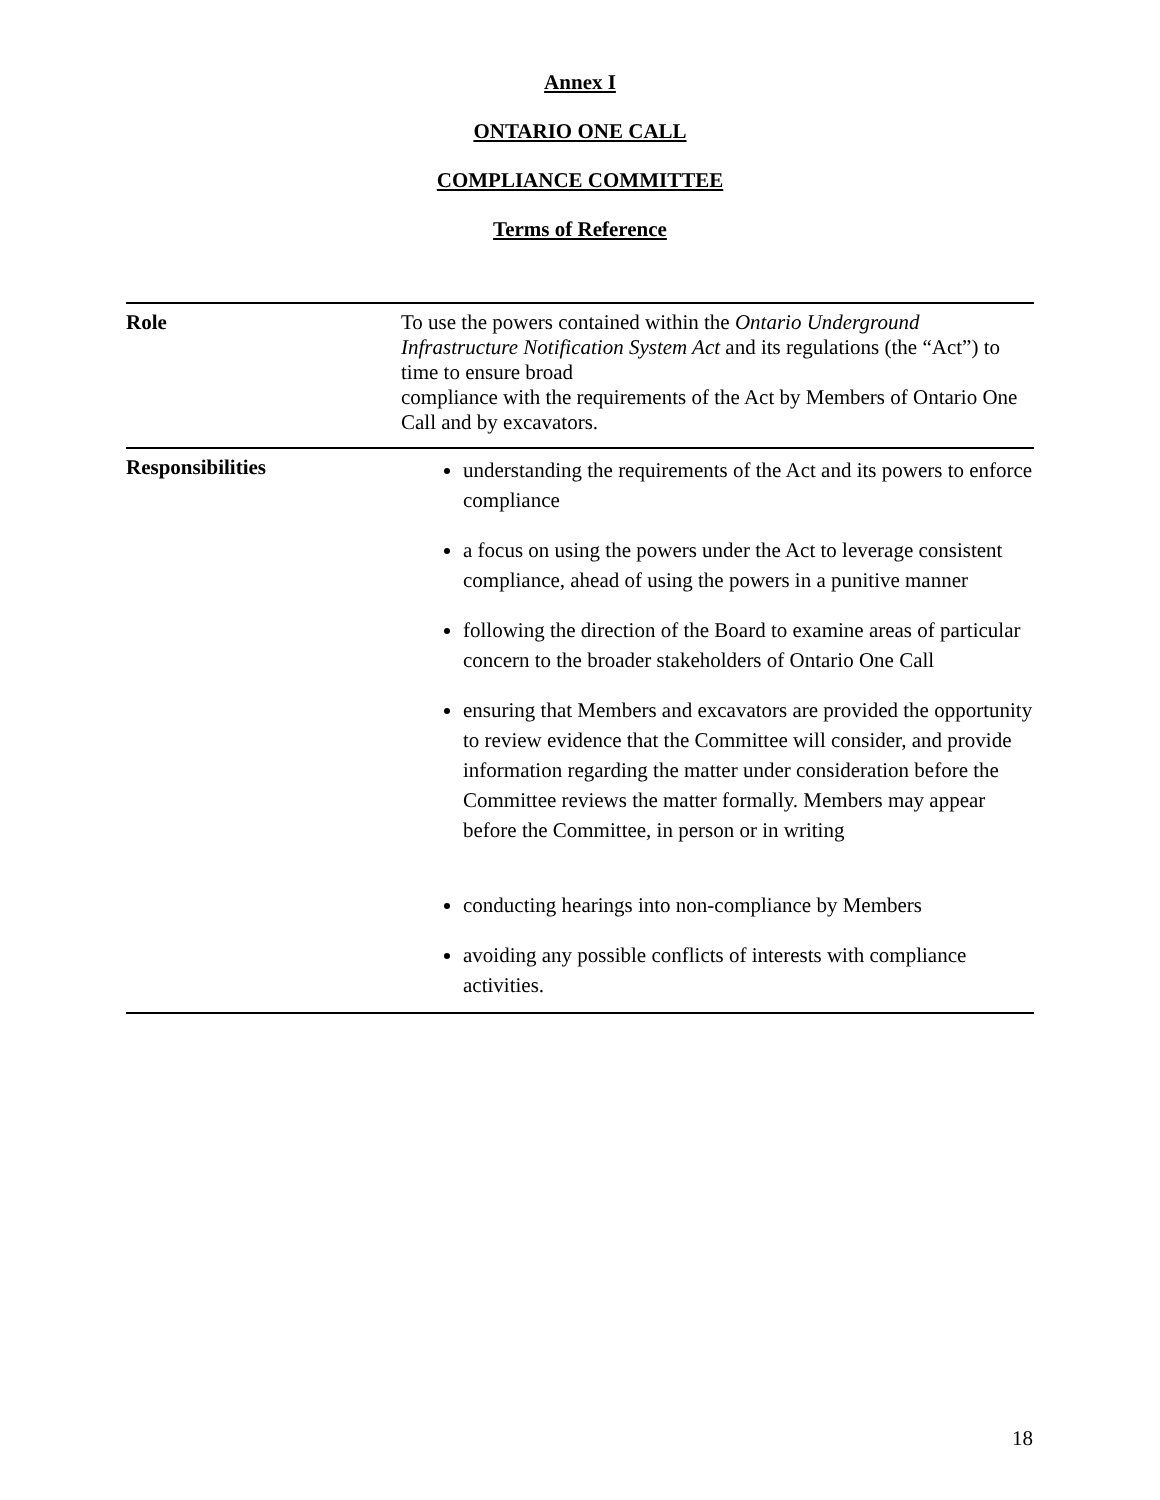Annex I
ONTARIO ONE CALL
COMPLIANCE COMMITTEE
Terms of Reference
| Role | To use the powers contained within the Ontario Underground Infrastructure Notification System Act and its regulations (the “Act”) to time to ensure broad compliance with the requirements of the Act by Members of Ontario One Call and by excavators. |
| Responsibilities | understanding the requirements of the Act and its powers to enforce compliance a focus on using the powers under the Act to leverage consistent compliance, ahead of using the powers in a punitive manner following the direction of the Board to examine areas of particular concern to the broader stakeholders of Ontario One Call ensuring that Members and excavators are provided the opportunity to review evidence that the Committee will consider, and provide information regarding the matter under consideration before the Committee reviews the matter formally. Members may appear before the Committee, in person or in writing conducting hearings into non-compliance by Members avoiding any possible conflicts of interests with compliance activities. |
18